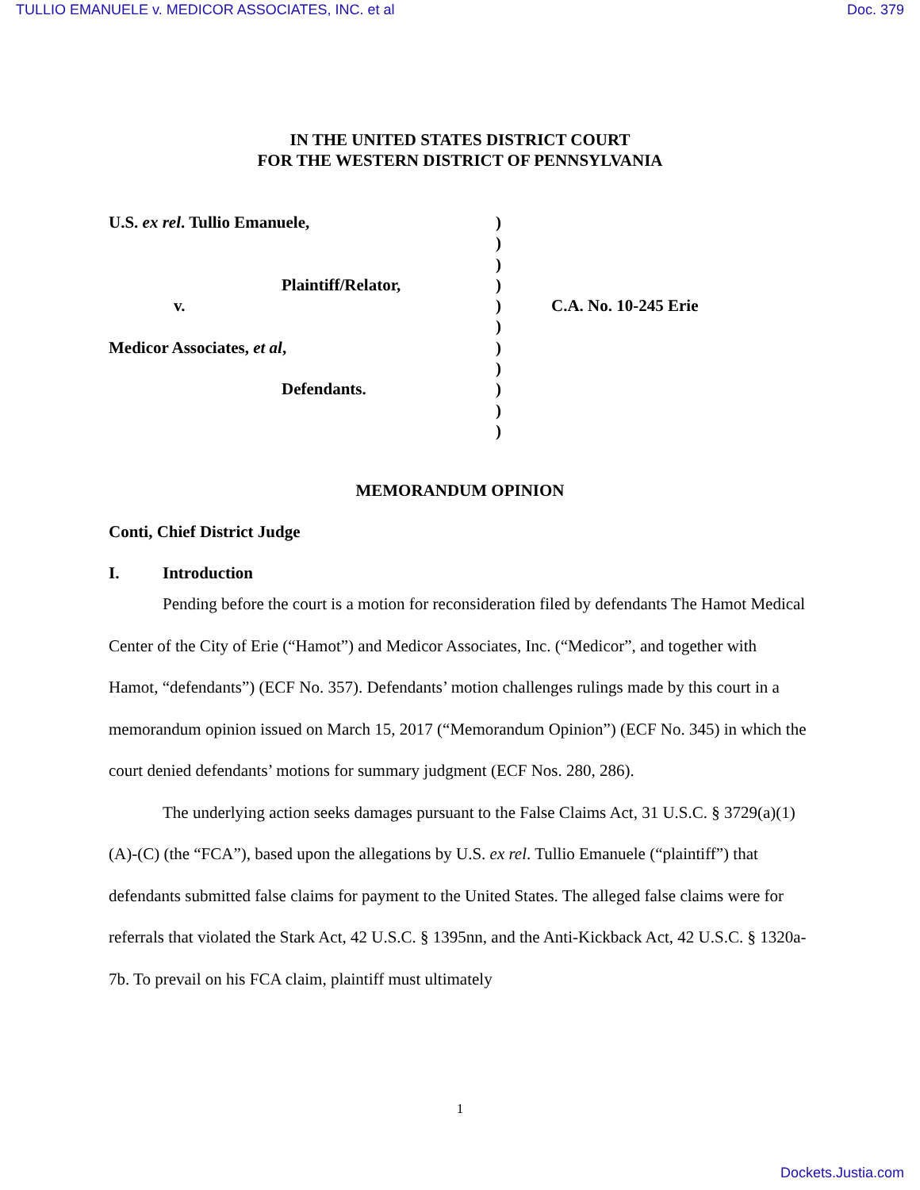TULLIO EMANUELE v. MEDICOR ASSOCIATES, INC. et al Doc. 379
IN THE UNITED STATES DISTRICT COURT
FOR THE WESTERN DISTRICT OF PENNSYLVANIA
U.S. ex rel. Tullio Emanuele,
Plaintiff/Relator,
v.
Medicor Associates, et al,
Defendants.
)
)
)
)
)
)
)
)
)
)
)
C.A. No. 10-245 Erie
MEMORANDUM OPINION
Conti, Chief District Judge
I. Introduction
Pending before the court is a motion for reconsideration filed by defendants The Hamot Medical Center of the City of Erie (“Hamot”) and Medicor Associates, Inc. (“Medicor”, and together with Hamot, “defendants”) (ECF No. 357). Defendants’ motion challenges rulings made by this court in a memorandum opinion issued on March 15, 2017 (“Memorandum Opinion”) (ECF No. 345) in which the court denied defendants’ motions for summary judgment (ECF Nos. 280, 286).
The underlying action seeks damages pursuant to the False Claims Act, 31 U.S.C. § 3729(a)(1)(A)-(C) (the “FCA”), based upon the allegations by U.S. ex rel. Tullio Emanuele (“plaintiff”) that defendants submitted false claims for payment to the United States. The alleged false claims were for referrals that violated the Stark Act, 42 U.S.C. § 1395nn, and the Anti-Kickback Act, 42 U.S.C. § 1320a-7b. To prevail on his FCA claim, plaintiff must ultimately
1
Dockets.Justia.com